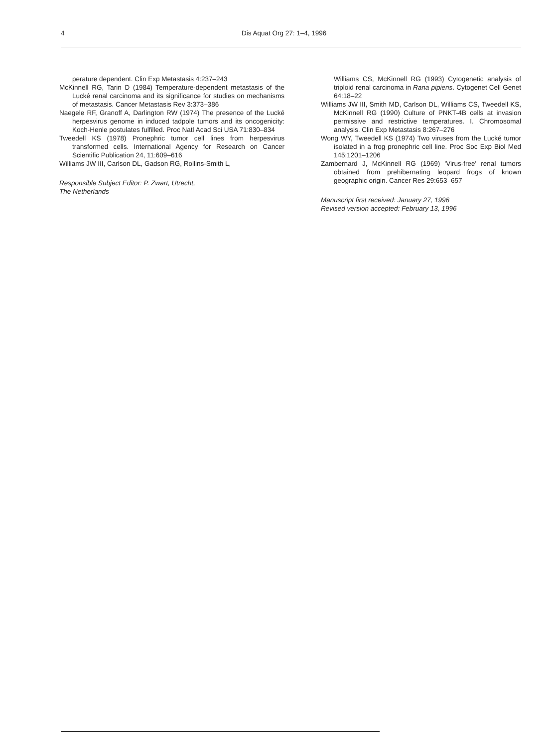4 Dis Aquat Org 27: 1–4, 1996
perature dependent. Clin Exp Metastasis 4:237–243
McKinnell RG, Tarin D (1984) Temperature-dependent metastasis of the Lucké renal carcinoma and its significance for studies on mechanisms of metastasis. Cancer Metastasis Rev 3:373–386
Naegele RF, Granoff A, Darlington RW (1974) The presence of the Lucké herpesvirus genome in induced tadpole tumors and its oncogenicity: Koch-Henle postulates fulfilled. Proc Natl Acad Sci USA 71:830–834
Tweedell KS (1978) Pronephric tumor cell lines from herpesvirus transformed cells. International Agency for Research on Cancer Scientific Publication 24, 11:609–616
Williams JW III, Carlson DL, Gadson RG, Rollins-Smith L,
Responsible Subject Editor: P. Zwart, Utrecht,
The Netherlands
Williams CS, McKinnell RG (1993) Cytogenetic analysis of triploid renal carcinoma in Rana pipiens. Cytogenet Cell Genet 64:18–22
Williams JW III, Smith MD, Carlson DL, Williams CS, Tweedell KS, McKinnell RG (1990) Culture of PNKT-4B cells at invasion permissive and restrictive temperatures. I. Chromosomal analysis. Clin Exp Metastasis 8:267–276
Wong WY, Tweedell KS (1974) Two viruses from the Lucké tumor isolated in a frog pronephric cell line. Proc Soc Exp Biol Med 145:1201–1206
Zambernard J, McKinnell RG (1969) 'Virus-free' renal tumors obtained from prehibernating leopard frogs of known geographic origin. Cancer Res 29:653–657
Manuscript first received: January 27, 1996
Revised version accepted: February 13, 1996